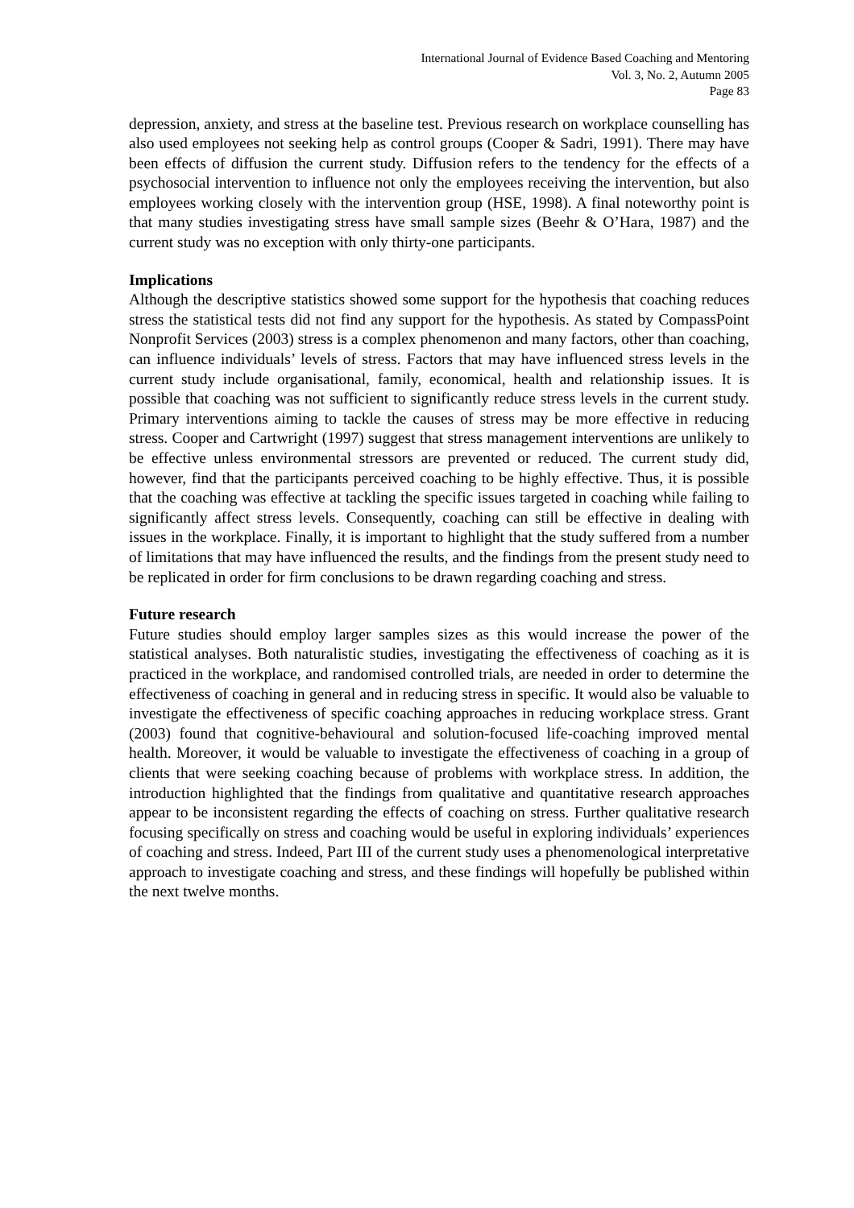International Journal of Evidence Based Coaching and Mentoring
Vol. 3, No. 2, Autumn 2005
Page 83
depression, anxiety, and stress at the baseline test. Previous research on workplace counselling has also used employees not seeking help as control groups (Cooper & Sadri, 1991). There may have been effects of diffusion the current study. Diffusion refers to the tendency for the effects of a psychosocial intervention to influence not only the employees receiving the intervention, but also employees working closely with the intervention group (HSE, 1998). A final noteworthy point is that many studies investigating stress have small sample sizes (Beehr & O’Hara, 1987) and the current study was no exception with only thirty-one participants.
Implications
Although the descriptive statistics showed some support for the hypothesis that coaching reduces stress the statistical tests did not find any support for the hypothesis. As stated by CompassPoint Nonprofit Services (2003) stress is a complex phenomenon and many factors, other than coaching, can influence individuals’ levels of stress. Factors that may have influenced stress levels in the current study include organisational, family, economical, health and relationship issues. It is possible that coaching was not sufficient to significantly reduce stress levels in the current study. Primary interventions aiming to tackle the causes of stress may be more effective in reducing stress. Cooper and Cartwright (1997) suggest that stress management interventions are unlikely to be effective unless environmental stressors are prevented or reduced. The current study did, however, find that the participants perceived coaching to be highly effective. Thus, it is possible that the coaching was effective at tackling the specific issues targeted in coaching while failing to significantly affect stress levels. Consequently, coaching can still be effective in dealing with issues in the workplace. Finally, it is important to highlight that the study suffered from a number of limitations that may have influenced the results, and the findings from the present study need to be replicated in order for firm conclusions to be drawn regarding coaching and stress.
Future research
Future studies should employ larger samples sizes as this would increase the power of the statistical analyses. Both naturalistic studies, investigating the effectiveness of coaching as it is practiced in the workplace, and randomised controlled trials, are needed in order to determine the effectiveness of coaching in general and in reducing stress in specific. It would also be valuable to investigate the effectiveness of specific coaching approaches in reducing workplace stress. Grant (2003) found that cognitive-behavioural and solution-focused life-coaching improved mental health. Moreover, it would be valuable to investigate the effectiveness of coaching in a group of clients that were seeking coaching because of problems with workplace stress. In addition, the introduction highlighted that the findings from qualitative and quantitative research approaches appear to be inconsistent regarding the effects of coaching on stress. Further qualitative research focusing specifically on stress and coaching would be useful in exploring individuals’ experiences of coaching and stress. Indeed, Part III of the current study uses a phenomenological interpretative approach to investigate coaching and stress, and these findings will hopefully be published within the next twelve months.